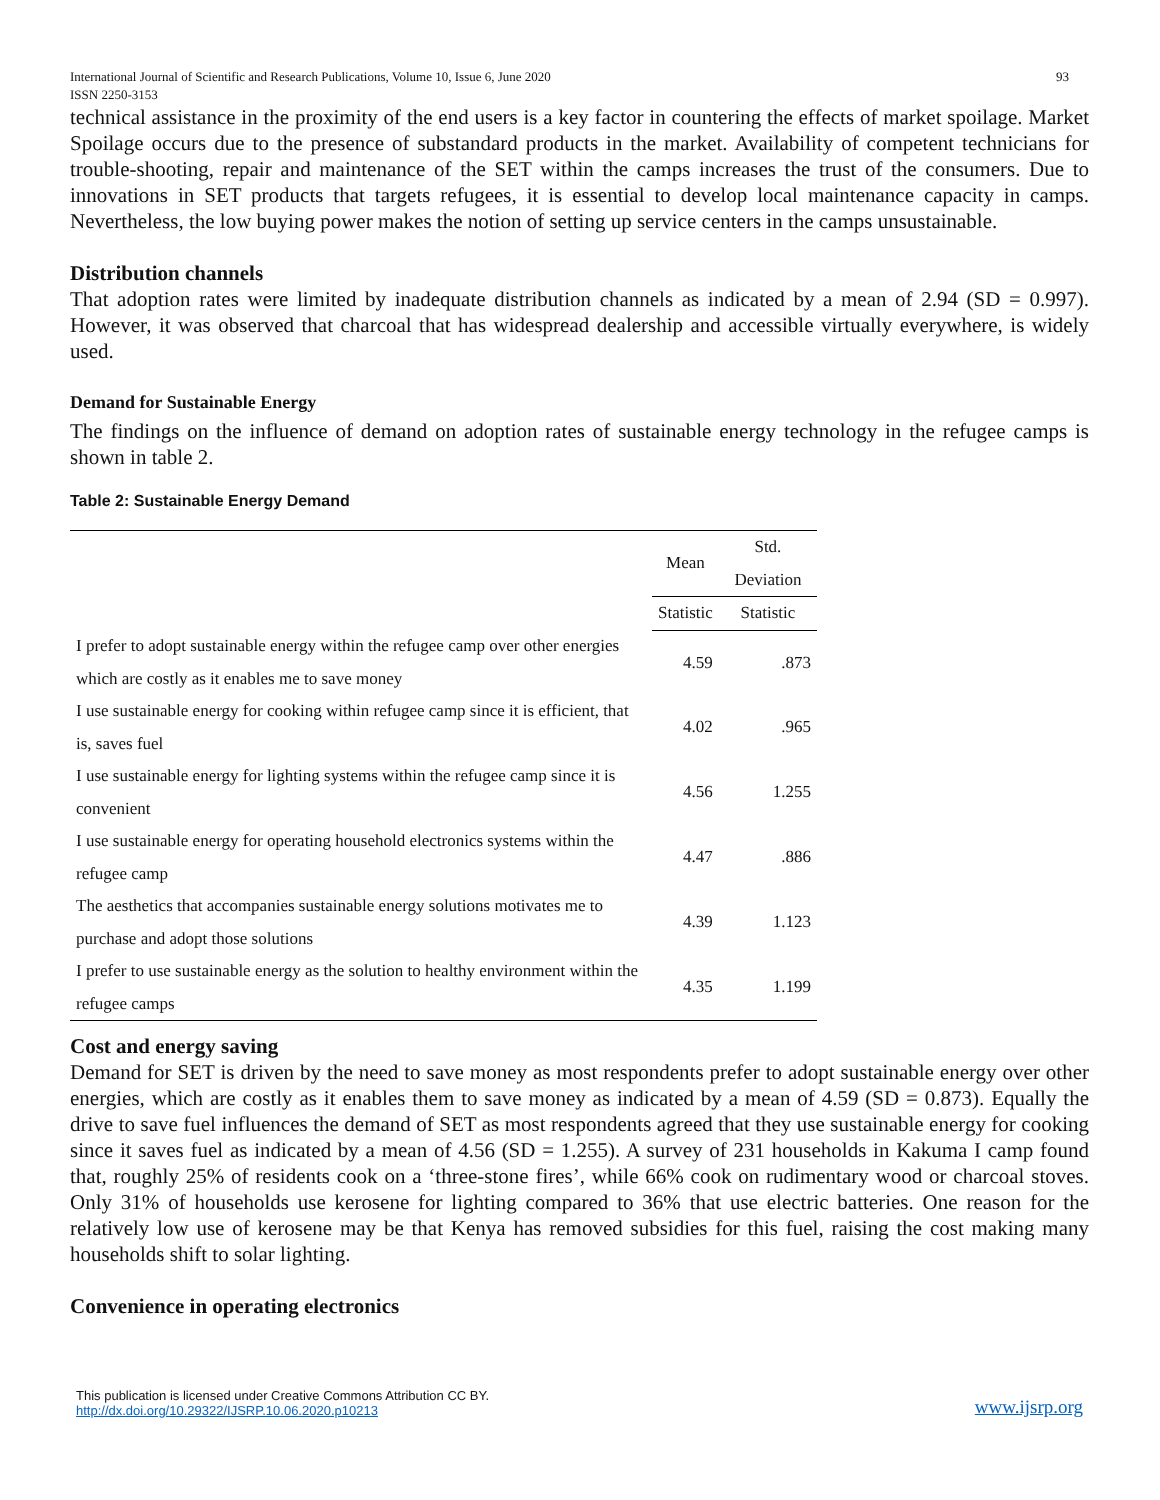International Journal of Scientific and Research Publications, Volume 10, Issue 6, June 2020
ISSN 2250-3153 93
technical assistance in the proximity of the end users is a key factor in countering the effects of market spoilage. Market Spoilage occurs due to the presence of substandard products in the market. Availability of competent technicians for trouble-shooting, repair and maintenance of the SET within the camps increases the trust of the consumers. Due to innovations in SET products that targets refugees, it is essential to develop local maintenance capacity in camps. Nevertheless, the low buying power makes the notion of setting up service centers in the camps unsustainable.
Distribution channels
That adoption rates were limited by inadequate distribution channels as indicated by a mean of 2.94 (SD = 0.997). However, it was observed that charcoal that has widespread dealership and accessible virtually everywhere, is widely used.
Demand for Sustainable Energy
The findings on the influence of demand on adoption rates of sustainable energy technology in the refugee camps is shown in table 2.
Table 2: Sustainable Energy Demand
| | Mean | Std. Deviation |
| --- | --- | --- |
| | Statistic | Statistic |
| I prefer to adopt sustainable energy within the refugee camp over other energies which are costly as it enables me to save money | 4.59 | .873 |
| I use sustainable energy for cooking within refugee camp since it is efficient, that is, saves fuel | 4.02 | .965 |
| I use sustainable energy for lighting systems within the refugee camp since it is convenient | 4.56 | 1.255 |
| I use sustainable energy for operating household electronics systems within the refugee camp | 4.47 | .886 |
| The aesthetics that accompanies sustainable energy solutions motivates me to purchase and adopt those solutions | 4.39 | 1.123 |
| I prefer to use sustainable energy as the solution to healthy environment within the refugee camps | 4.35 | 1.199 |
Cost and energy saving
Demand for SET is driven by the need to save money as most respondents prefer to adopt sustainable energy over other energies, which are costly as it enables them to save money as indicated by a mean of 4.59 (SD = 0.873). Equally the drive to save fuel influences the demand of SET as most respondents agreed that they use sustainable energy for cooking since it saves fuel as indicated by a mean of 4.56 (SD = 1.255). A survey of 231 households in Kakuma I camp found that, roughly 25% of residents cook on a ‘three-stone fires’, while 66% cook on rudimentary wood or charcoal stoves. Only 31% of households use kerosene for lighting compared to 36% that use electric batteries. One reason for the relatively low use of kerosene may be that Kenya has removed subsidies for this fuel, raising the cost making many households shift to solar lighting.
Convenience in operating electronics
This publication is licensed under Creative Commons Attribution CC BY.
http://dx.doi.org/10.29322/IJSRP.10.06.2020.p10213 www.ijsrp.org